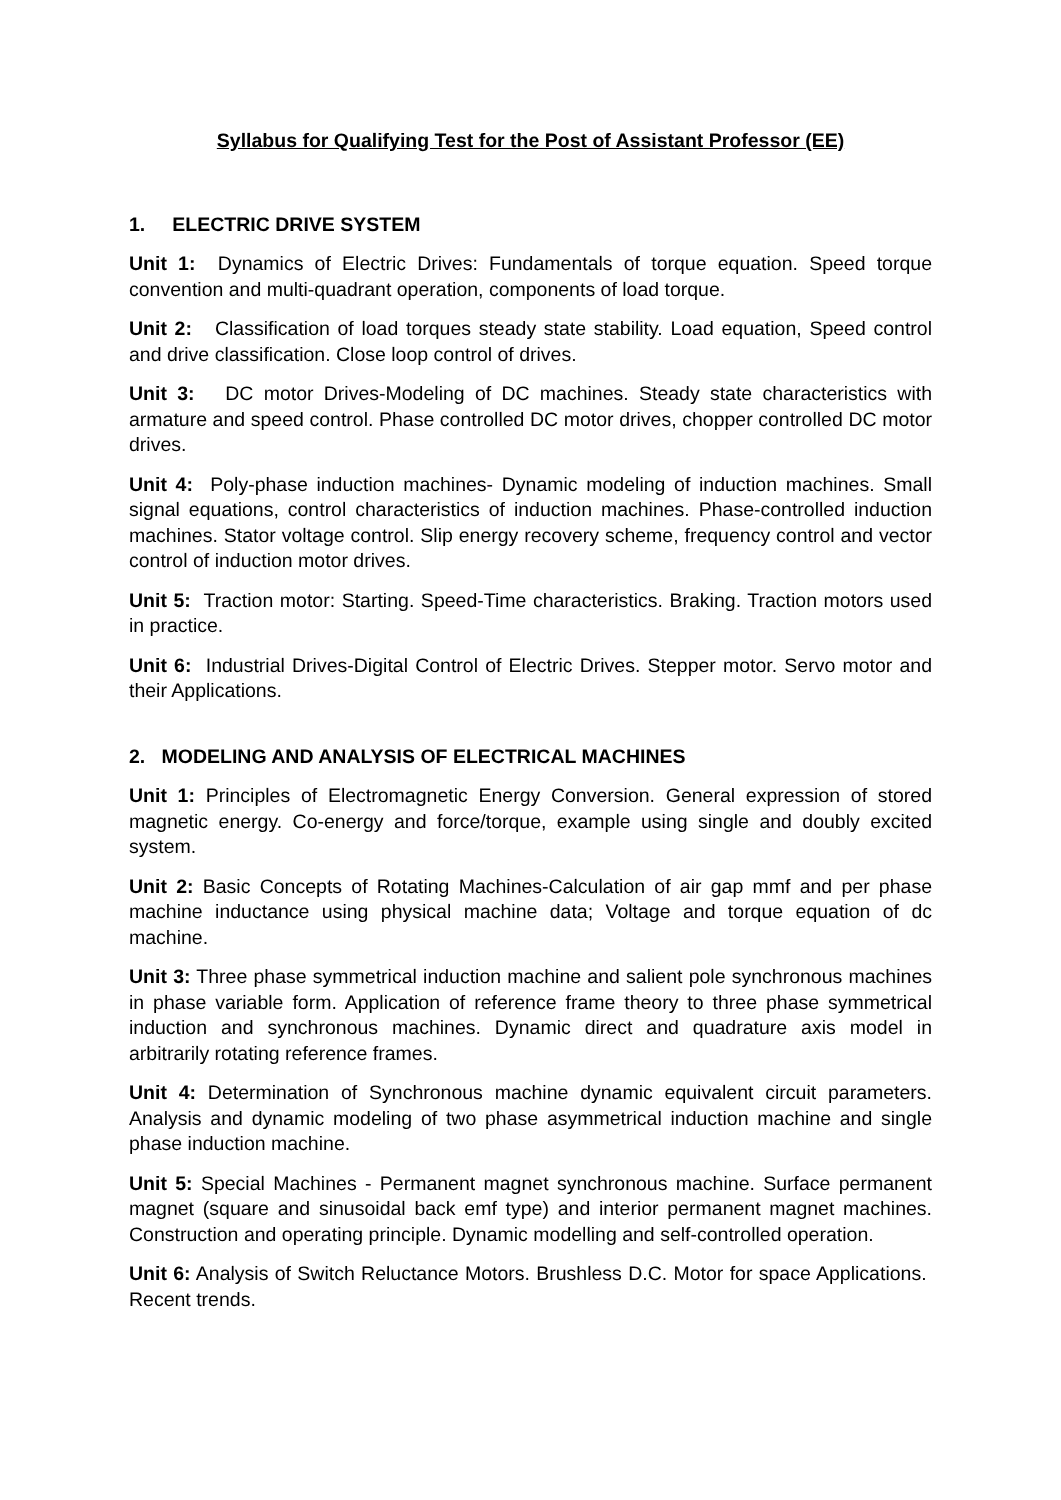Syllabus for Qualifying Test for the Post of Assistant Professor (EE)
1. ELECTRIC DRIVE SYSTEM
Unit 1: Dynamics of Electric Drives: Fundamentals of torque equation. Speed torque convention and multi-quadrant operation, components of load torque.
Unit 2: Classification of load torques steady state stability. Load equation, Speed control and drive classification. Close loop control of drives.
Unit 3: DC motor Drives-Modeling of DC machines. Steady state characteristics with armature and speed control. Phase controlled DC motor drives, chopper controlled DC motor drives.
Unit 4: Poly-phase induction machines- Dynamic modeling of induction machines. Small signal equations, control characteristics of induction machines. Phase-controlled induction machines. Stator voltage control. Slip energy recovery scheme, frequency control and vector control of induction motor drives.
Unit 5: Traction motor: Starting. Speed-Time characteristics. Braking. Traction motors used in practice.
Unit 6: Industrial Drives-Digital Control of Electric Drives. Stepper motor. Servo motor and their Applications.
2. MODELING AND ANALYSIS OF ELECTRICAL MACHINES
Unit 1: Principles of Electromagnetic Energy Conversion. General expression of stored magnetic energy. Co-energy and force/torque, example using single and doubly excited system.
Unit 2: Basic Concepts of Rotating Machines-Calculation of air gap mmf and per phase machine inductance using physical machine data; Voltage and torque equation of dc machine.
Unit 3: Three phase symmetrical induction machine and salient pole synchronous machines in phase variable form. Application of reference frame theory to three phase symmetrical induction and synchronous machines. Dynamic direct and quadrature axis model in arbitrarily rotating reference frames.
Unit 4: Determination of Synchronous machine dynamic equivalent circuit parameters. Analysis and dynamic modeling of two phase asymmetrical induction machine and single phase induction machine.
Unit 5: Special Machines - Permanent magnet synchronous machine. Surface permanent magnet (square and sinusoidal back emf type) and interior permanent magnet machines. Construction and operating principle. Dynamic modelling and self-controlled operation.
Unit 6: Analysis of Switch Reluctance Motors. Brushless D.C. Motor for space Applications. Recent trends.